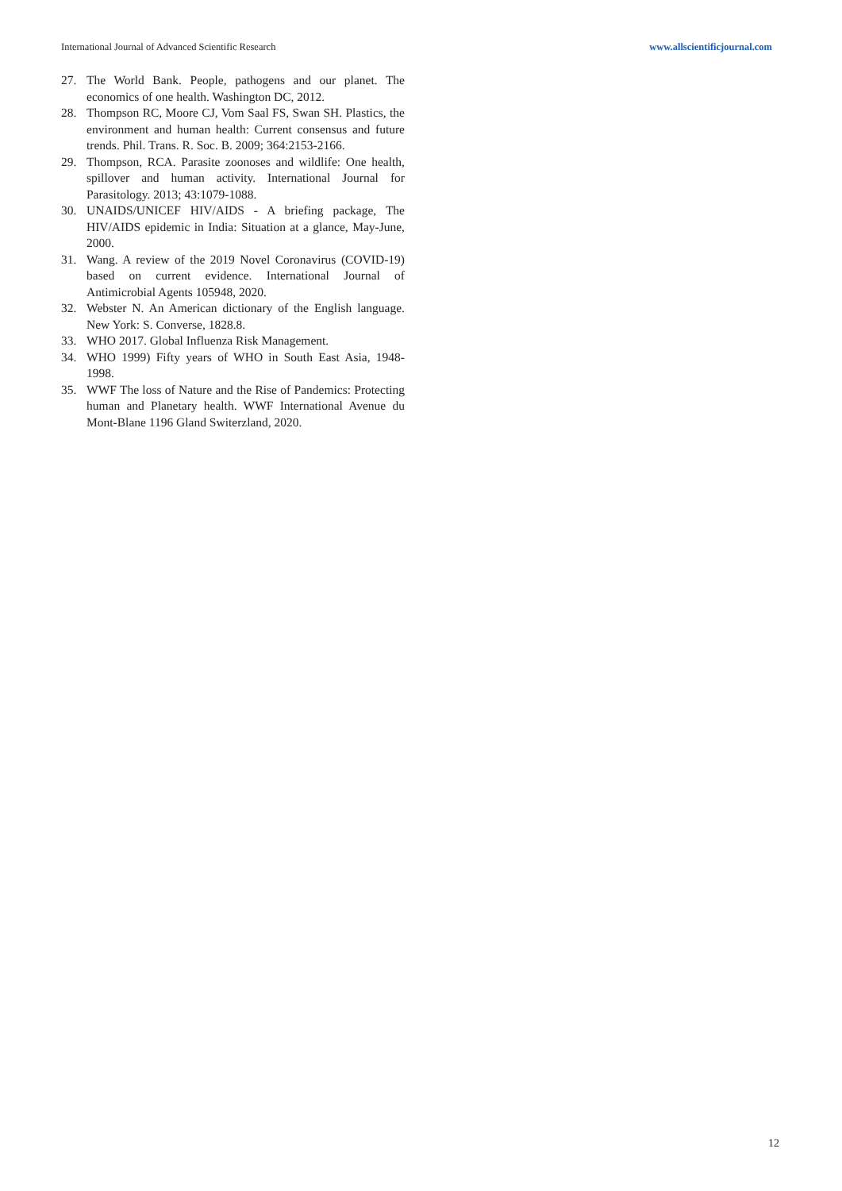International Journal of Advanced Scientific Research www.allscientificjournal.com
27. The World Bank. People, pathogens and our planet. The economics of one health. Washington DC, 2012.
28. Thompson RC, Moore CJ, Vom Saal FS, Swan SH. Plastics, the environment and human health: Current consensus and future trends. Phil. Trans. R. Soc. B. 2009; 364:2153-2166.
29. Thompson, RCA. Parasite zoonoses and wildlife: One health, spillover and human activity. International Journal for Parasitology. 2013; 43:1079-1088.
30. UNAIDS/UNICEF HIV/AIDS - A briefing package, The HIV/AIDS epidemic in India: Situation at a glance, May-June, 2000.
31. Wang. A review of the 2019 Novel Coronavirus (COVID-19) based on current evidence. International Journal of Antimicrobial Agents 105948, 2020.
32. Webster N. An American dictionary of the English language. New York: S. Converse, 1828.8.
33. WHO 2017. Global Influenza Risk Management.
34. WHO 1999) Fifty years of WHO in South East Asia, 1948-1998.
35. WWF The loss of Nature and the Rise of Pandemics: Protecting human and Planetary health. WWF International Avenue du Mont-Blane 1196 Gland Switerzland, 2020.
12